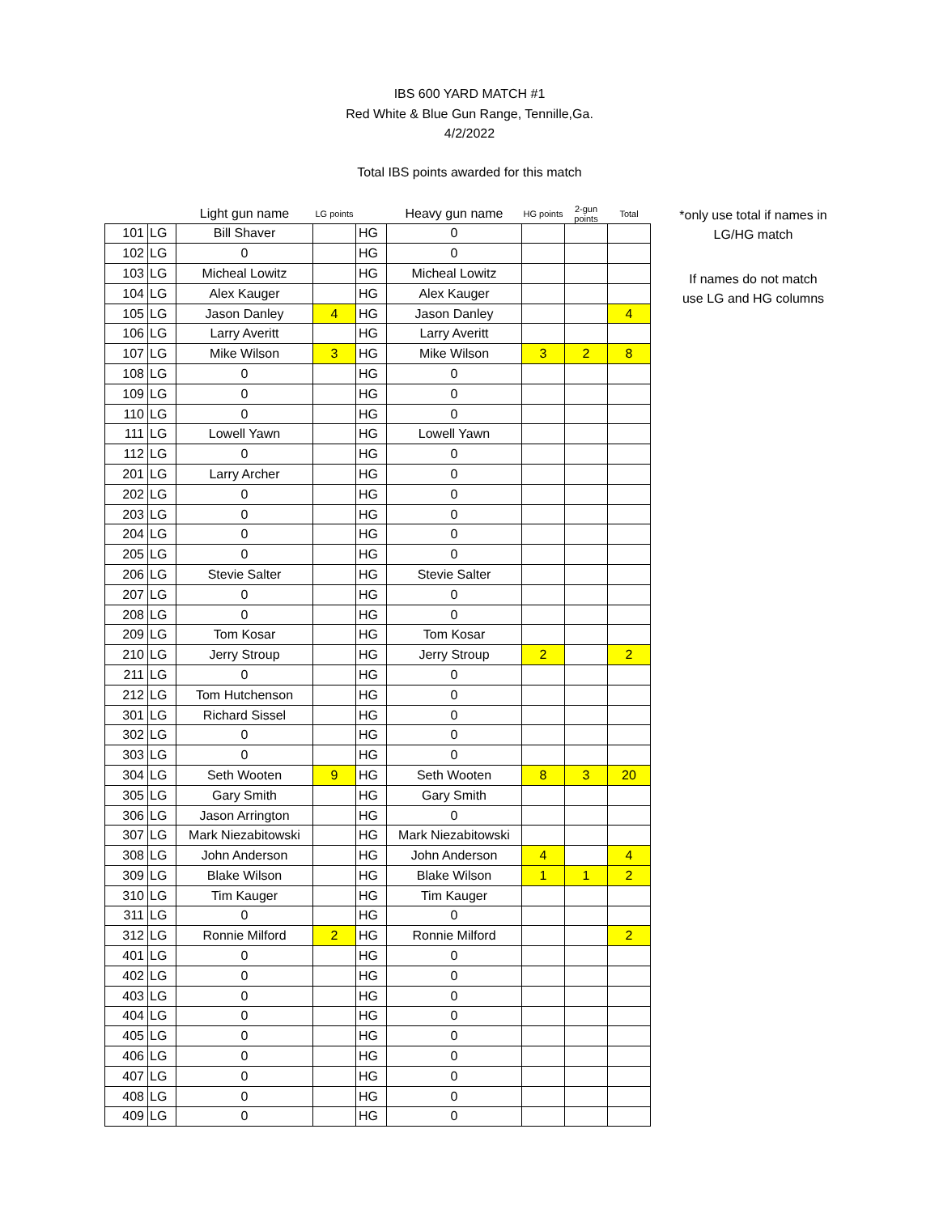IBS 600 YARD MATCH #1
Red White & Blue Gun Range, Tennille,Ga.
4/2/2022
Total IBS points awarded for this match
| | | Light gun name | LG points | | Heavy gun name | HG points | 2-gun points | Total |
| --- | --- | --- | --- | --- | --- | --- | --- | --- |
| 101 | LG | Bill Shaver | | HG | 0 | | | |
| 102 | LG | 0 | | HG | 0 | | | |
| 103 | LG | Micheal Lowitz | | HG | Micheal Lowitz | | | |
| 104 | LG | Alex Kauger | | HG | Alex Kauger | | | |
| 105 | LG | Jason Danley | 4 | HG | Jason Danley | | | 4 |
| 106 | LG | Larry Averitt | | HG | Larry Averitt | | | |
| 107 | LG | Mike Wilson | 3 | HG | Mike Wilson | 3 | 2 | 8 |
| 108 | LG | 0 | | HG | 0 | | | |
| 109 | LG | 0 | | HG | 0 | | | |
| 110 | LG | 0 | | HG | 0 | | | |
| 111 | LG | Lowell Yawn | | HG | Lowell Yawn | | | |
| 112 | LG | 0 | | HG | 0 | | | |
| 201 | LG | Larry Archer | | HG | 0 | | | |
| 202 | LG | 0 | | HG | 0 | | | |
| 203 | LG | 0 | | HG | 0 | | | |
| 204 | LG | 0 | | HG | 0 | | | |
| 205 | LG | 0 | | HG | 0 | | | |
| 206 | LG | Stevie Salter | | HG | Stevie Salter | | | |
| 207 | LG | 0 | | HG | 0 | | | |
| 208 | LG | 0 | | HG | 0 | | | |
| 209 | LG | Tom Kosar | | HG | Tom Kosar | | | |
| 210 | LG | Jerry Stroup | | HG | Jerry Stroup | 2 | | 2 |
| 211 | LG | 0 | | HG | 0 | | | |
| 212 | LG | Tom Hutchenson | | HG | 0 | | | |
| 301 | LG | Richard Sissel | | HG | 0 | | | |
| 302 | LG | 0 | | HG | 0 | | | |
| 303 | LG | 0 | | HG | 0 | | | |
| 304 | LG | Seth Wooten | 9 | HG | Seth Wooten | 8 | 3 | 20 |
| 305 | LG | Gary Smith | | HG | Gary Smith | | | |
| 306 | LG | Jason Arrington | | HG | 0 | | | |
| 307 | LG | Mark Niezabitowski | | HG | Mark Niezabitowski | | | |
| 308 | LG | John Anderson | | HG | John Anderson | 4 | | 4 |
| 309 | LG | Blake Wilson | | HG | Blake Wilson | 1 | 1 | 2 |
| 310 | LG | Tim Kauger | | HG | Tim Kauger | | | |
| 311 | LG | 0 | | HG | 0 | | | |
| 312 | LG | Ronnie Milford | 2 | HG | Ronnie Milford | | | 2 |
| 401 | LG | 0 | | HG | 0 | | | |
| 402 | LG | 0 | | HG | 0 | | | |
| 403 | LG | 0 | | HG | 0 | | | |
| 404 | LG | 0 | | HG | 0 | | | |
| 405 | LG | 0 | | HG | 0 | | | |
| 406 | LG | 0 | | HG | 0 | | | |
| 407 | LG | 0 | | HG | 0 | | | |
| 408 | LG | 0 | | HG | 0 | | | |
| 409 | LG | 0 | | HG | 0 | | | |
*only use total if names in LG/HG match
If names do not match use LG and HG columns